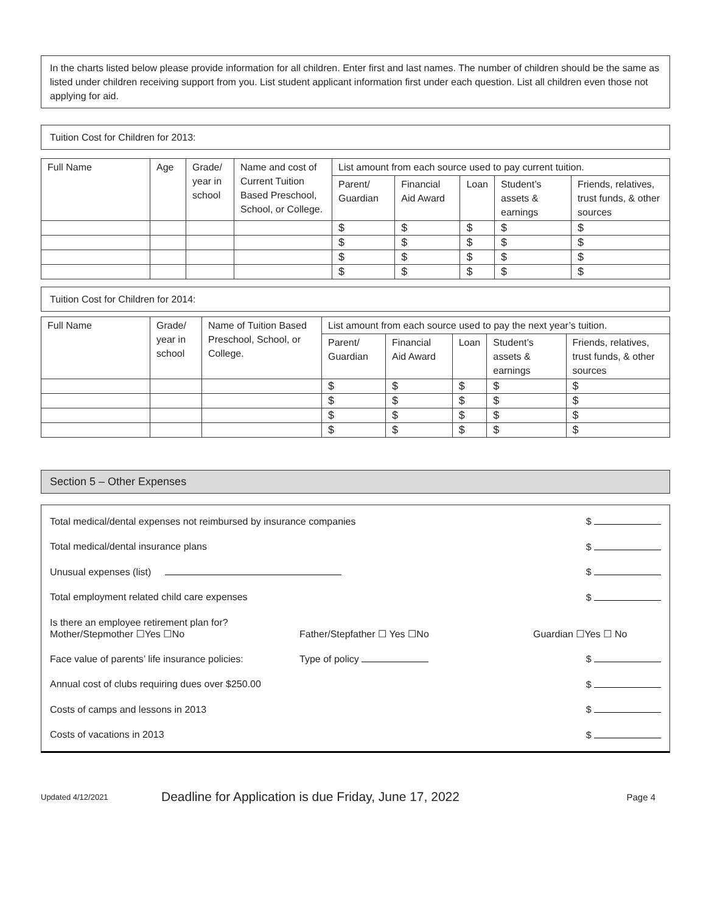In the charts listed below please provide information for all children. Enter first and last names. The number of children should be the same as listed under children receiving support from you. List student applicant information first under each question. List all children even those not applying for aid.
Tuition Cost for Children for 2013:
| Full Name | Age | Grade/ year in school | Name and cost of Current Tuition Based Preschool, School, or College. | List amount from each source used to pay current tuition. | | | | |
| | | | | Parent/ Guardian | Financial Aid Award | Loan | Student’s assets & earnings | Friends, relatives, trust funds, & other sources |
| | | | | $ | $ | $ | $ | $ |
| | | | | $ | $ | $ | $ | $ |
| | | | | $ | $ | $ | $ | $ |
| | | | | $ | $ | $ | $ | $ |
Tuition Cost for Children for 2014:
| Full Name | Grade/ year in school | Name of Tuition Based Preschool, School, or College. | List amount from each source used to pay the next year’s tuition. | | | | |
| | | | Parent/ Guardian | Financial Aid Award | Loan | Student’s assets & earnings | Friends, relatives, trust funds, & other sources |
| | | | $ | $ | $ | $ | $ |
| | | | $ | $ | $ | $ | $ |
| | | | $ | $ | $ | $ | $ |
| | | | $ | $ | $ | $ | $ |
Section 5 – Other Expenses
Total medical/dental expenses not reimbursed by insurance companies $
Total medical/dental insurance plans $
Unusual expenses (list) $
Total employment related child care expenses $
Is there an employee retirement plan for?
Mother/Stepmother ☐Yes ☐No
Father/Stepfather ☐ Yes ☐No
Guardian ☐Yes ☐ No
Face value of parents’ life insurance policies: Type of policy $
Annual cost of clubs requiring dues over $250.00 $
Costs of camps and lessons in 2013 $
Costs of vacations in 2013 $
Updated 4/12/2021 Deadline for Application is due Friday, June 17, 2022 Page 4